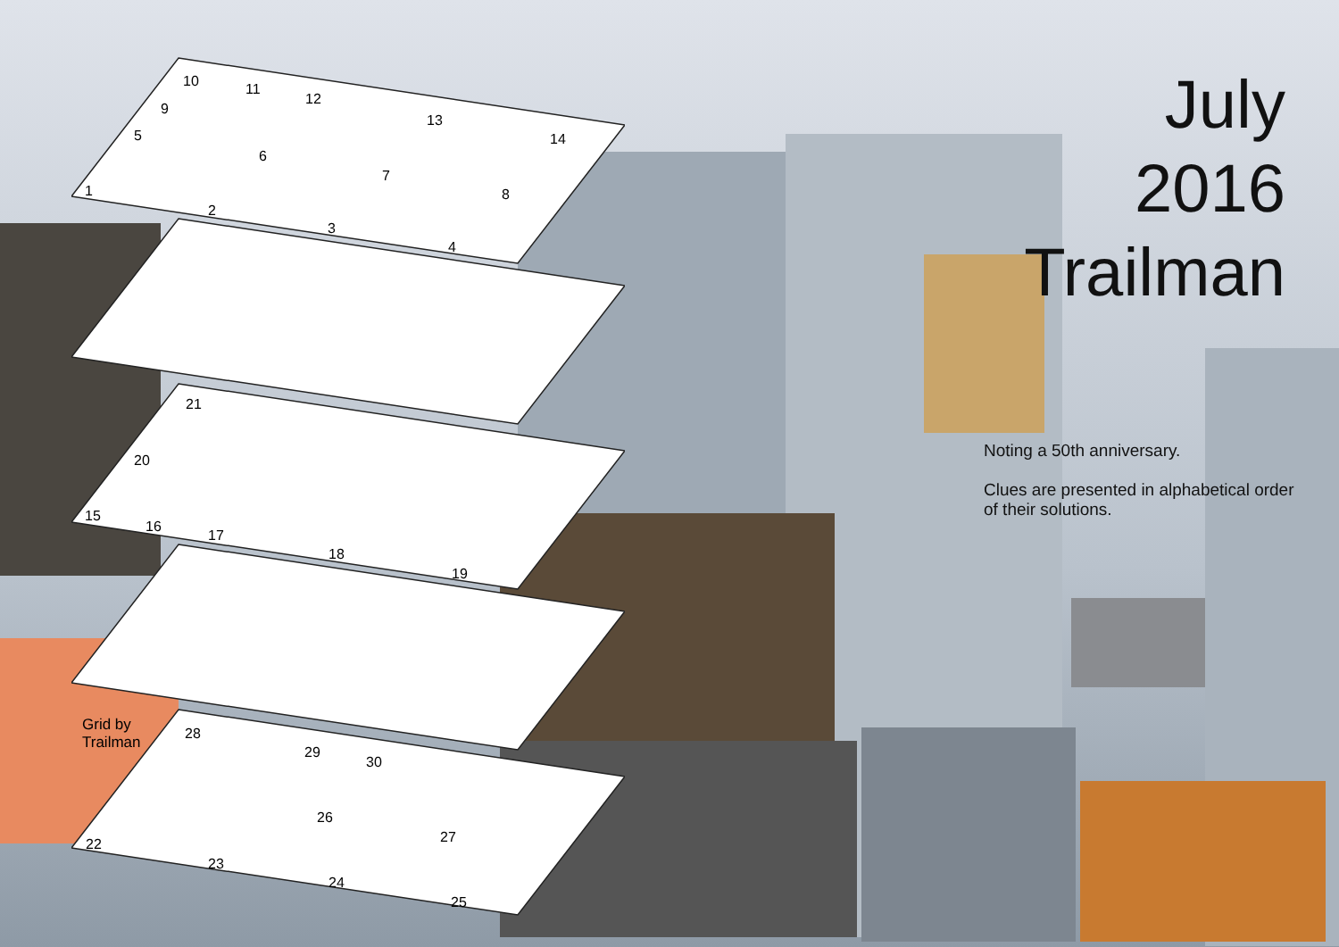July
2016
Trailman
Noting a 50th anniversary.
Clues are presented in alphabetical order of their solutions.
Grid by
Trailman
10 11
12
13
14
9
5
6
7
8
1
2
3
4
21
20
15
16
17
18
19
28
29
30
26
27
22
23
24
25